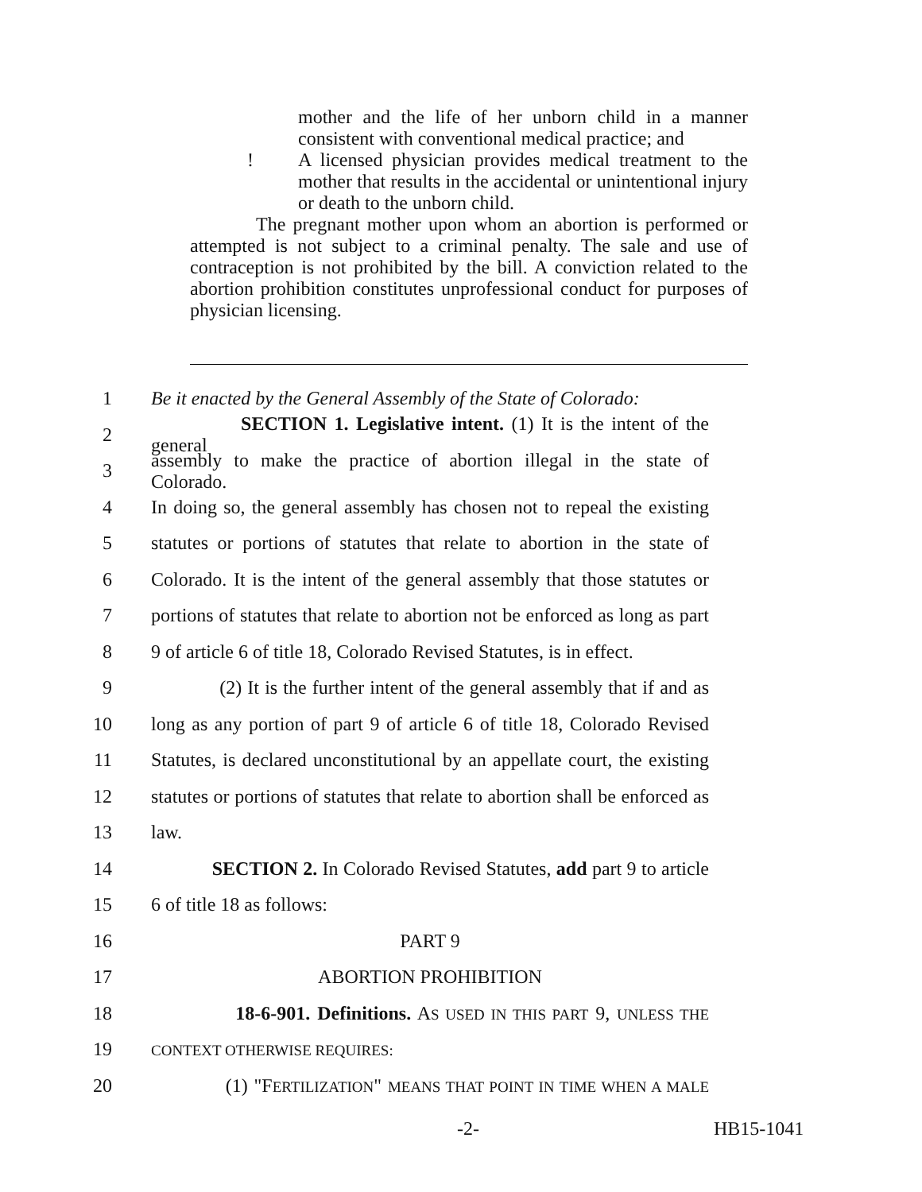mother and the life of her unborn child in a manner consistent with conventional medical practice; and
! A licensed physician provides medical treatment to the mother that results in the accidental or unintentional injury or death to the unborn child.
The pregnant mother upon whom an abortion is performed or attempted is not subject to a criminal penalty. The sale and use of contraception is not prohibited by the bill. A conviction related to the abortion prohibition constitutes unprofessional conduct for purposes of physician licensing.
1 Be it enacted by the General Assembly of the State of Colorado:
2 SECTION 1. Legislative intent. (1) It is the intent of the general
3 assembly to make the practice of abortion illegal in the state of Colorado.
4 In doing so, the general assembly has chosen not to repeal the existing
5 statutes or portions of statutes that relate to abortion in the state of
6 Colorado. It is the intent of the general assembly that those statutes or
7 portions of statutes that relate to abortion not be enforced as long as part
8 9 of article 6 of title 18, Colorado Revised Statutes, is in effect.
9 (2) It is the further intent of the general assembly that if and as
10 long as any portion of part 9 of article 6 of title 18, Colorado Revised
11 Statutes, is declared unconstitutional by an appellate court, the existing
12 statutes or portions of statutes that relate to abortion shall be enforced as
13 law.
14 SECTION 2. In Colorado Revised Statutes, add part 9 to article
15 6 of title 18 as follows:
16 PART 9
17 ABORTION PROHIBITION
18 18-6-901. Definitions. AS USED IN THIS PART 9, UNLESS THE
19 CONTEXT OTHERWISE REQUIRES:
20 (1) "FERTILIZATION" MEANS THAT POINT IN TIME WHEN A MALE
-2- HB15-1041